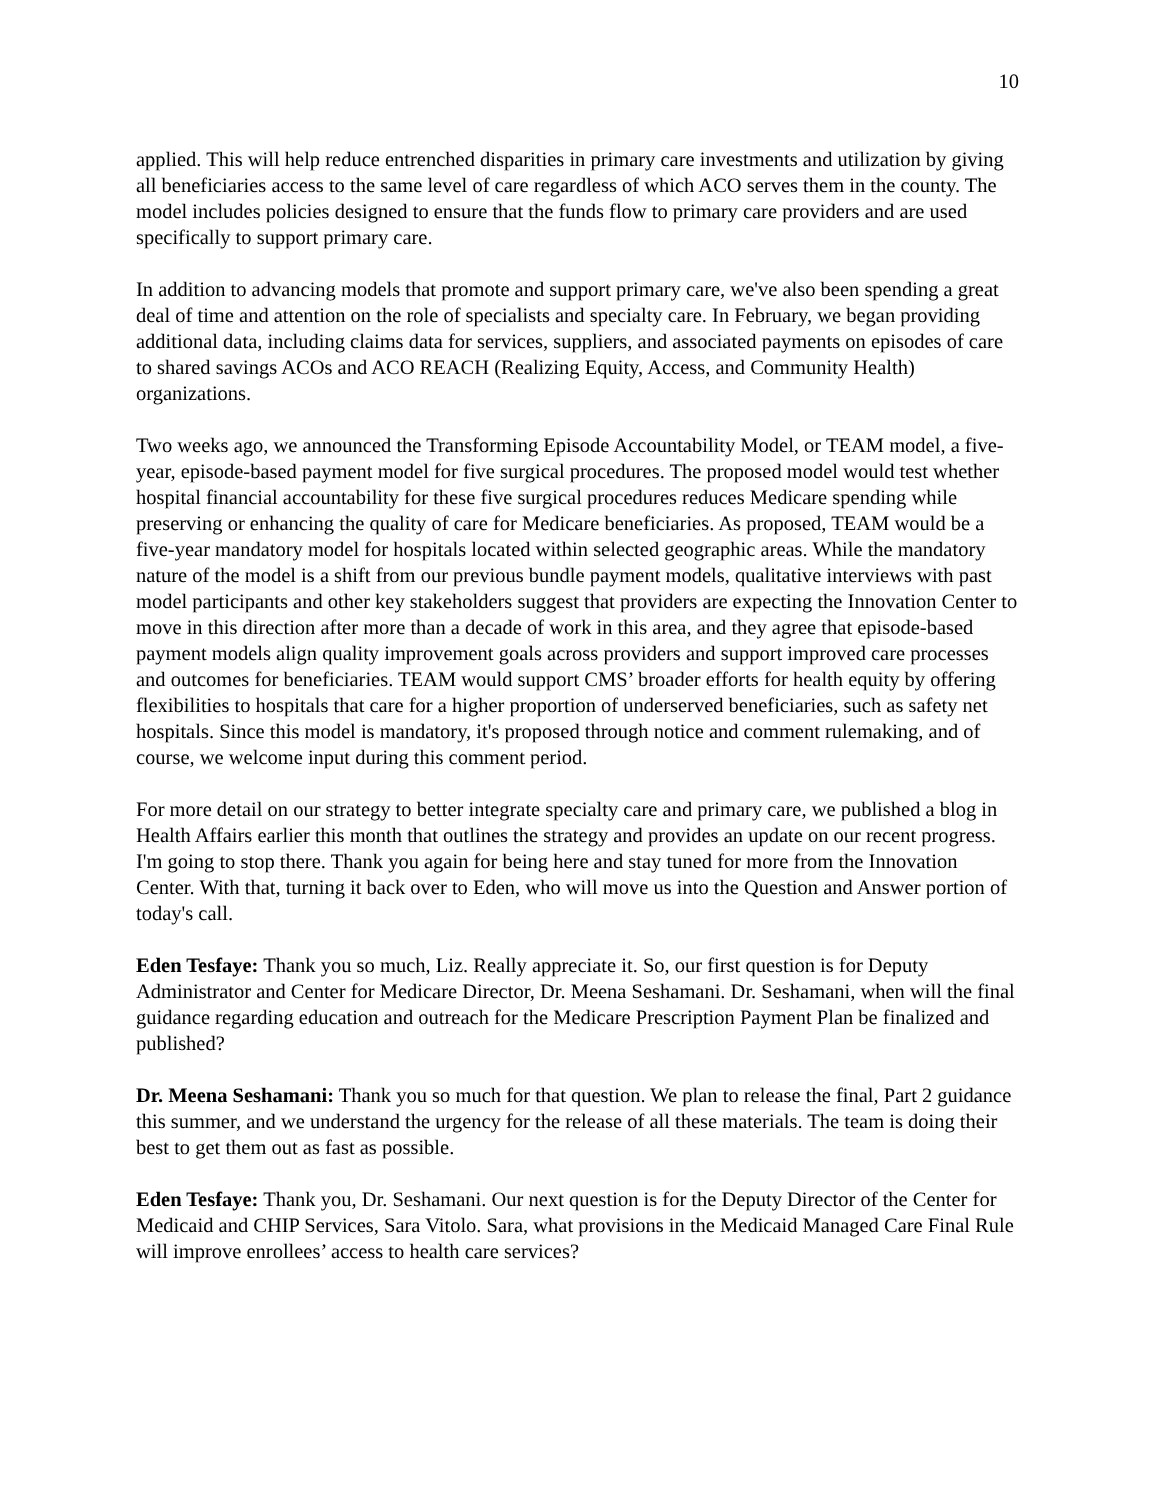10
applied. This will help reduce entrenched disparities in primary care investments and utilization by giving all beneficiaries access to the same level of care regardless of which ACO serves them in the county. The model includes policies designed to ensure that the funds flow to primary care providers and are used specifically to support primary care.
In addition to advancing models that promote and support primary care, we've also been spending a great deal of time and attention on the role of specialists and specialty care. In February, we began providing additional data, including claims data for services, suppliers, and associated payments on episodes of care to shared savings ACOs and ACO REACH (Realizing Equity, Access, and Community Health) organizations.
Two weeks ago, we announced the Transforming Episode Accountability Model, or TEAM model, a five-year, episode-based payment model for five surgical procedures. The proposed model would test whether hospital financial accountability for these five surgical procedures reduces Medicare spending while preserving or enhancing the quality of care for Medicare beneficiaries. As proposed, TEAM would be a five-year mandatory model for hospitals located within selected geographic areas. While the mandatory nature of the model is a shift from our previous bundle payment models, qualitative interviews with past model participants and other key stakeholders suggest that providers are expecting the Innovation Center to move in this direction after more than a decade of work in this area, and they agree that episode-based payment models align quality improvement goals across providers and support improved care processes and outcomes for beneficiaries. TEAM would support CMS’ broader efforts for health equity by offering flexibilities to hospitals that care for a higher proportion of underserved beneficiaries, such as safety net hospitals. Since this model is mandatory, it's proposed through notice and comment rulemaking, and of course, we welcome input during this comment period.
For more detail on our strategy to better integrate specialty care and primary care, we published a blog in Health Affairs earlier this month that outlines the strategy and provides an update on our recent progress. I'm going to stop there. Thank you again for being here and stay tuned for more from the Innovation Center. With that, turning it back over to Eden, who will move us into the Question and Answer portion of today's call.
Eden Tesfaye: Thank you so much, Liz. Really appreciate it. So, our first question is for Deputy Administrator and Center for Medicare Director, Dr. Meena Seshamani. Dr. Seshamani, when will the final guidance regarding education and outreach for the Medicare Prescription Payment Plan be finalized and published?
Dr. Meena Seshamani: Thank you so much for that question. We plan to release the final, Part 2 guidance this summer, and we understand the urgency for the release of all these materials. The team is doing their best to get them out as fast as possible.
Eden Tesfaye: Thank you, Dr. Seshamani. Our next question is for the Deputy Director of the Center for Medicaid and CHIP Services, Sara Vitolo. Sara, what provisions in the Medicaid Managed Care Final Rule will improve enrollees’ access to health care services?